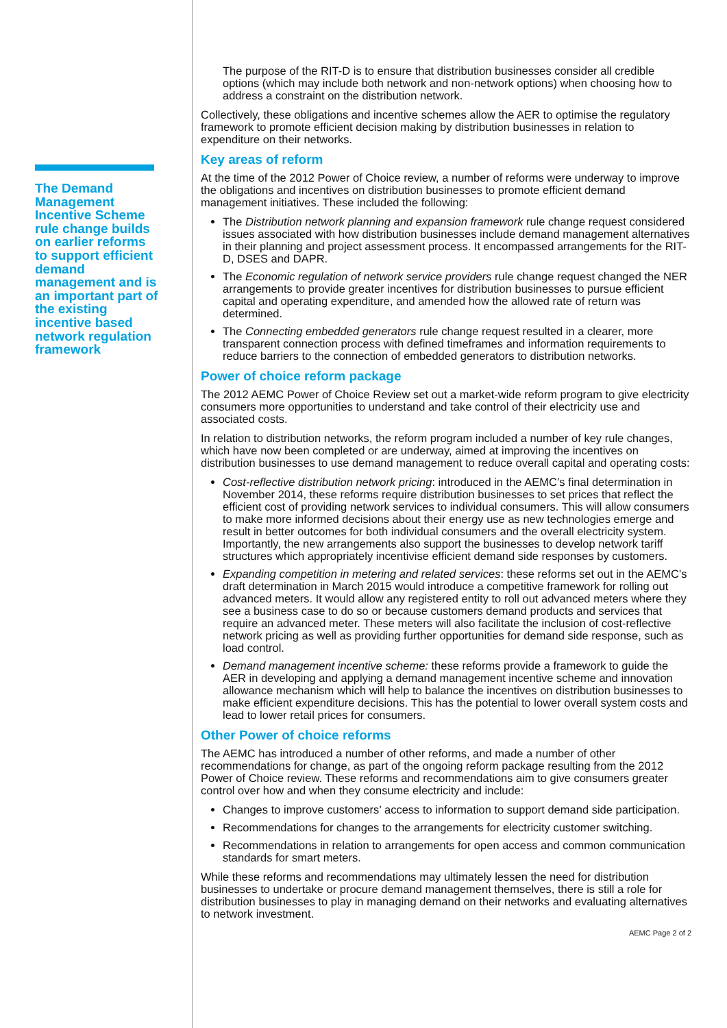The Demand Management Incentive Scheme rule change builds on earlier reforms to support efficient demand management and is an important part of the existing incentive based network regulation framework
The purpose of the RIT-D is to ensure that distribution businesses consider all credible options (which may include both network and non-network options) when choosing how to address a constraint on the distribution network.
Collectively, these obligations and incentive schemes allow the AER to optimise the regulatory framework to promote efficient decision making by distribution businesses in relation to expenditure on their networks.
Key areas of reform
At the time of the 2012 Power of Choice review, a number of reforms were underway to improve the obligations and incentives on distribution businesses to promote efficient demand management initiatives. These included the following:
The Distribution network planning and expansion framework rule change request considered issues associated with how distribution businesses include demand management alternatives in their planning and project assessment process. It encompassed arrangements for the RIT-D, DSES and DAPR.
The Economic regulation of network service providers rule change request changed the NER arrangements to provide greater incentives for distribution businesses to pursue efficient capital and operating expenditure, and amended how the allowed rate of return was determined.
The Connecting embedded generators rule change request resulted in a clearer, more transparent connection process with defined timeframes and information requirements to reduce barriers to the connection of embedded generators to distribution networks.
Power of choice reform package
The 2012 AEMC Power of Choice Review set out a market-wide reform program to give electricity consumers more opportunities to understand and take control of their electricity use and associated costs.
In relation to distribution networks, the reform program included a number of key rule changes, which have now been completed or are underway, aimed at improving the incentives on distribution businesses to use demand management to reduce overall capital and operating costs:
Cost-reflective distribution network pricing: introduced in the AEMC’s final determination in November 2014, these reforms require distribution businesses to set prices that reflect the efficient cost of providing network services to individual consumers. This will allow consumers to make more informed decisions about their energy use as new technologies emerge and result in better outcomes for both individual consumers and the overall electricity system. Importantly, the new arrangements also support the businesses to develop network tariff structures which appropriately incentivise efficient demand side responses by customers.
Expanding competition in metering and related services: these reforms set out in the AEMC’s draft determination in March 2015 would introduce a competitive framework for rolling out advanced meters. It would allow any registered entity to roll out advanced meters where they see a business case to do so or because customers demand products and services that require an advanced meter. These meters will also facilitate the inclusion of cost-reflective network pricing as well as providing further opportunities for demand side response, such as load control.
Demand management incentive scheme: these reforms provide a framework to guide the AER in developing and applying a demand management incentive scheme and innovation allowance mechanism which will help to balance the incentives on distribution businesses to make efficient expenditure decisions. This has the potential to lower overall system costs and lead to lower retail prices for consumers.
Other Power of choice reforms
The AEMC has introduced a number of other reforms, and made a number of other recommendations for change, as part of the ongoing reform package resulting from the 2012 Power of Choice review. These reforms and recommendations aim to give consumers greater control over how and when they consume electricity and include:
Changes to improve customers’ access to information to support demand side participation.
Recommendations for changes to the arrangements for electricity customer switching.
Recommendations in relation to arrangements for open access and common communication standards for smart meters.
While these reforms and recommendations may ultimately lessen the need for distribution businesses to undertake or procure demand management themselves, there is still a role for distribution businesses to play in managing demand on their networks and evaluating alternatives to network investment.
AEMC Page 2 of 2